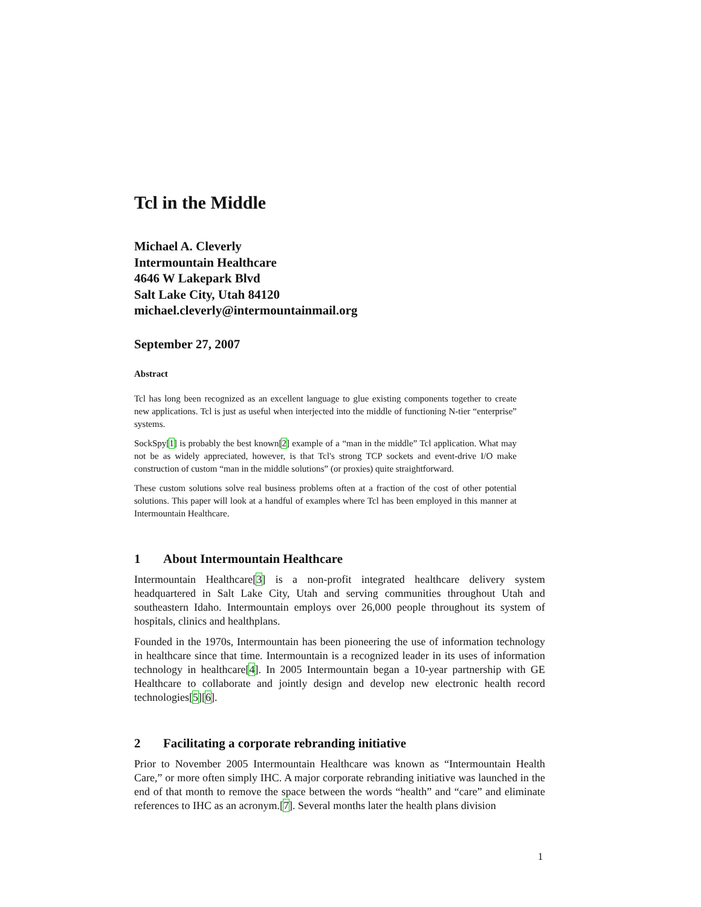Tcl in the Middle
Michael A. Cleverly
Intermountain Healthcare
4646 W Lakepark Blvd
Salt Lake City, Utah 84120
michael.cleverly@intermountainmail.org
September 27, 2007
Abstract
Tcl has long been recognized as an excellent language to glue existing components together to create new applications. Tcl is just as useful when interjected into the middle of functioning N-tier “enterprise” systems.
SockSpy[1] is probably the best known[2] example of a “man in the middle” Tcl application. What may not be as widely appreciated, however, is that Tcl's strong TCP sockets and event-drive I/O make construction of custom “man in the middle solutions” (or proxies) quite straightforward.
These custom solutions solve real business problems often at a fraction of the cost of other potential solutions. This paper will look at a handful of examples where Tcl has been employed in this manner at Intermountain Healthcare.
1 About Intermountain Healthcare
Intermountain Healthcare[3] is a non-profit integrated healthcare delivery system headquartered in Salt Lake City, Utah and serving communities throughout Utah and southeastern Idaho. Intermountain employs over 26,000 people throughout its system of hospitals, clinics and healthplans.
Founded in the 1970s, Intermountain has been pioneering the use of information technology in healthcare since that time. Intermountain is a recognized leader in its uses of information technology in healthcare[4]. In 2005 Intermountain began a 10-year partnership with GE Healthcare to collaborate and jointly design and develop new electronic health record technologies[5][6].
2 Facilitating a corporate rebranding initiative
Prior to November 2005 Intermountain Healthcare was known as “Intermountain Health Care,” or more often simply IHC. A major corporate rebranding initiative was launched in the end of that month to remove the space between the words “health” and “care” and eliminate references to IHC as an acronym.[7]. Several months later the health plans division
1